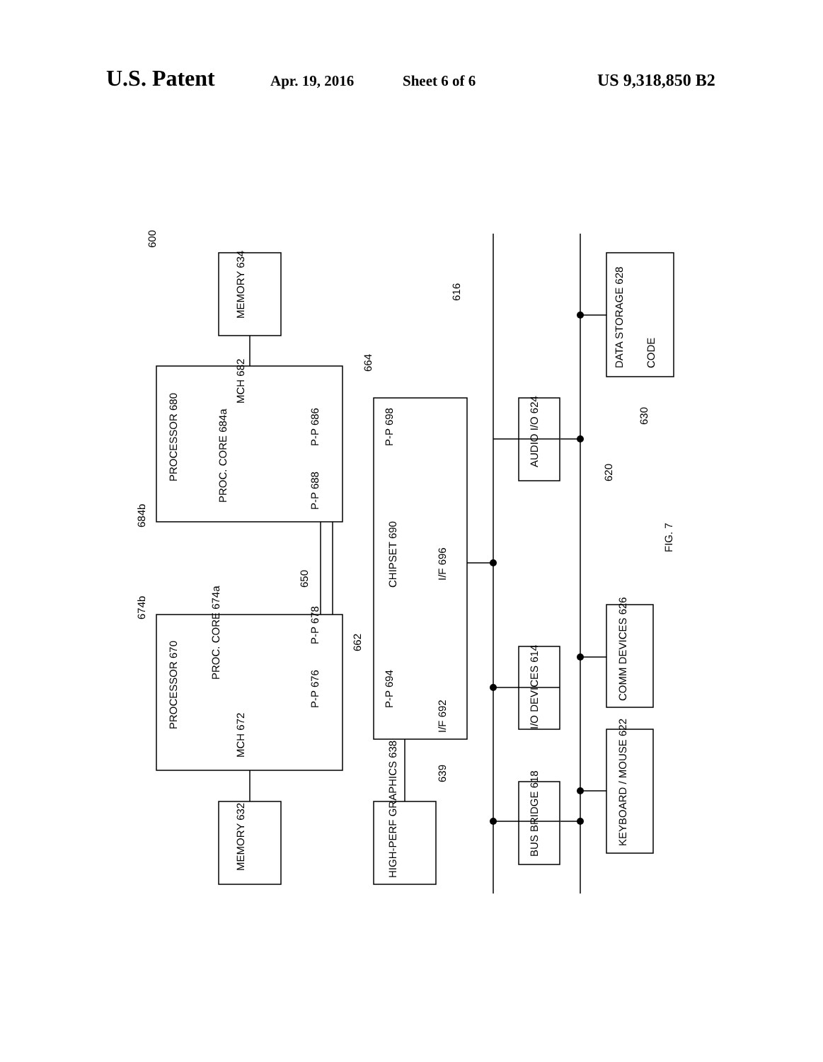U.S. Patent Apr. 19, 2016 Sheet 6 of 6 US 9,318,850 B2
FIG. 7
600
MEMORY 634
PROCESSOR 680
MCH 682
PROC. CORE 684a
P-P 686
P-P 688
PROCESSOR 670
PROC. CORE 674a
P-P 678
P-P 676
MCH 672
MEMORY 632
CHIPSET 690
P-P 698
P-P 694
I/F 696
I/F 692
HIGH-PERF GRAPHICS 638
AUDIO I/O 624
I/O DEVICES 614
BUS BRIDGE 618
DATA STORAGE 628
CODE
COMM DEVICES 626
KEYBOARD / MOUSE 622
616
630
620
664
662
650
639
684b
674b